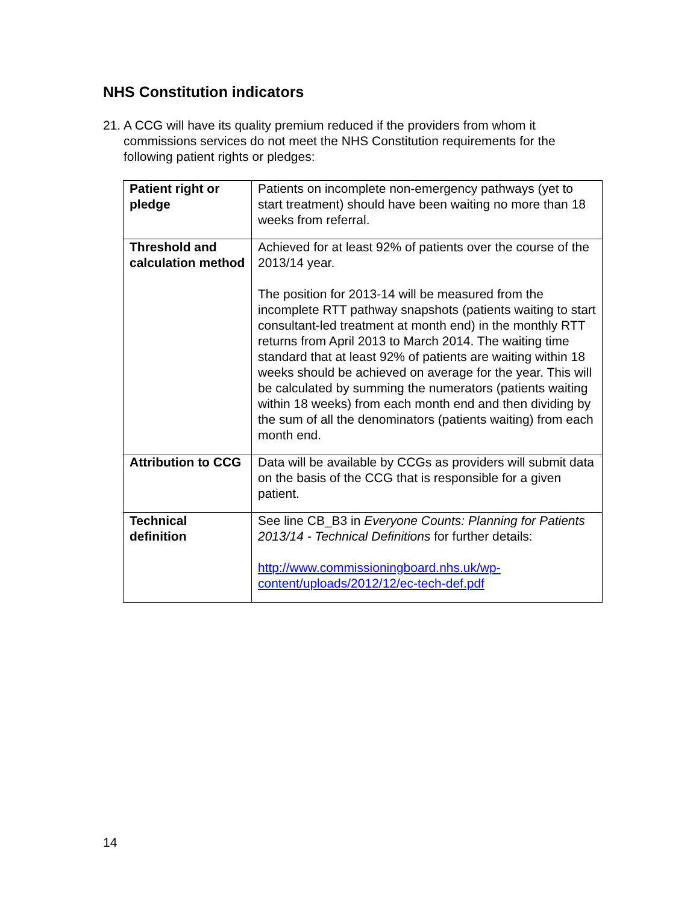NHS Constitution indicators
21. A CCG will have its quality premium reduced if the providers from whom it commissions services do not meet the NHS Constitution requirements for the following patient rights or pledges:
| Patient right or pledge | Patients on incomplete non-emergency pathways (yet to start treatment) should have been waiting no more than 18 weeks from referral. |
| Threshold and calculation method | Achieved for at least 92% of patients over the course of the 2013/14 year. The position for 2013-14 will be measured from the incomplete RTT pathway snapshots (patients waiting to start consultant-led treatment at month end) in the monthly RTT returns from April 2013 to March 2014. The waiting time standard that at least 92% of patients are waiting within 18 weeks should be achieved on average for the year. This will be calculated by summing the numerators (patients waiting within 18 weeks) from each month end and then dividing by the sum of all the denominators (patients waiting) from each month end. |
| Attribution to CCG | Data will be available by CCGs as providers will submit data on the basis of the CCG that is responsible for a given patient. |
| Technical definition | See line CB_B3 in Everyone Counts: Planning for Patients 2013/14 - Technical Definitions for further details: http://www.commissioningboard.nhs.uk/wp-content/uploads/2012/12/ec-tech-def.pdf |
14